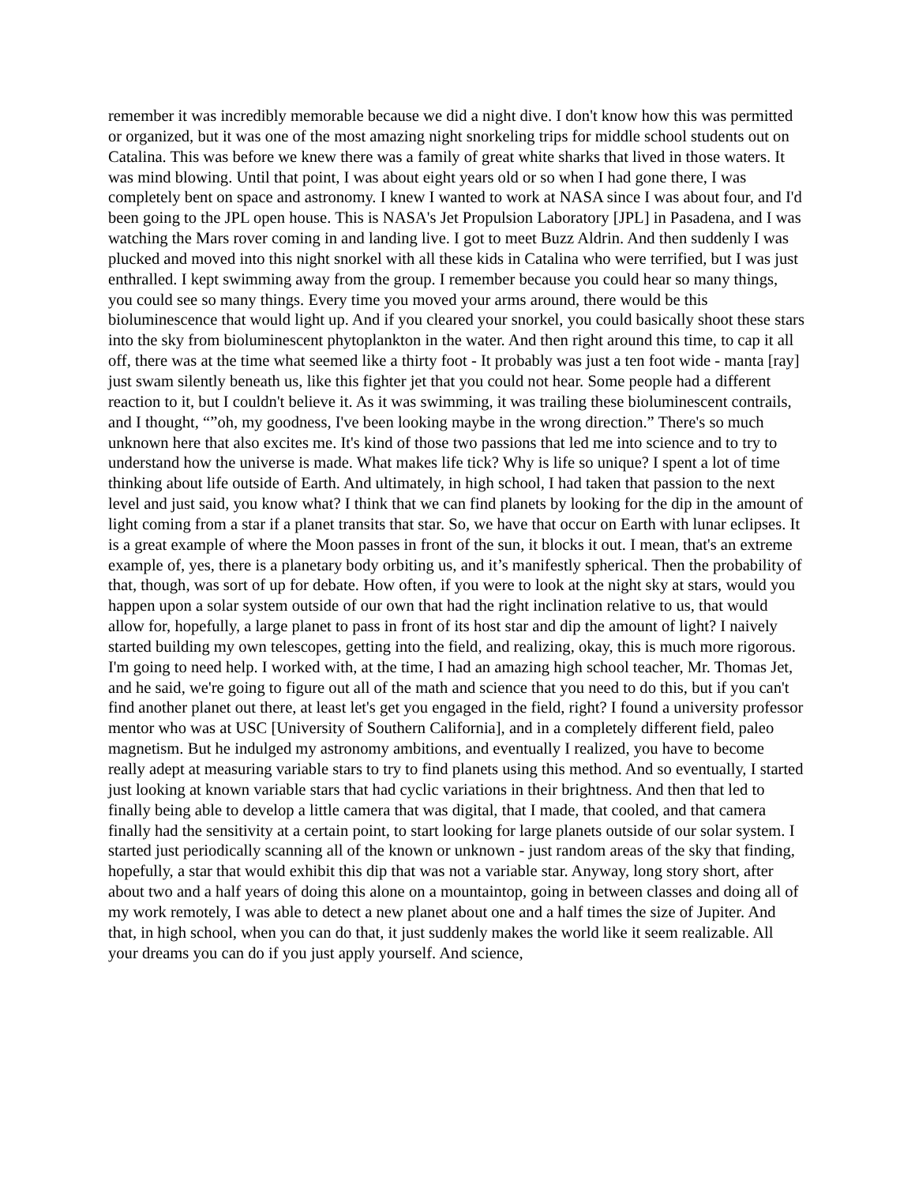remember it was incredibly memorable because we did a night dive. I don't know how this was permitted or organized, but it was one of the most amazing night snorkeling trips for middle school students out on Catalina. This was before we knew there was a family of great white sharks that lived in those waters. It was mind blowing. Until that point, I was about eight years old or so when I had gone there, I was completely bent on space and astronomy. I knew I wanted to work at NASA since I was about four, and I'd been going to the JPL open house. This is NASA's Jet Propulsion Laboratory [JPL] in Pasadena, and I was watching the Mars rover coming in and landing live. I got to meet Buzz Aldrin. And then suddenly I was plucked and moved into this night snorkel with all these kids in Catalina who were terrified, but I was just enthralled. I kept swimming away from the group. I remember because you could hear so many things, you could see so many things. Every time you moved your arms around, there would be this bioluminescence that would light up. And if you cleared your snorkel, you could basically shoot these stars into the sky from bioluminescent phytoplankton in the water. And then right around this time, to cap it all off, there was at the time what seemed like a thirty foot - It probably was just a ten foot wide - manta [ray] just swam silently beneath us, like this fighter jet that you could not hear. Some people had a different reaction to it, but I couldn't believe it. As it was swimming, it was trailing these bioluminescent contrails, and I thought, “”oh, my goodness, I've been looking maybe in the wrong direction.” There's so much unknown here that also excites me. It's kind of those two passions that led me into science and to try to understand how the universe is made. What makes life tick? Why is life so unique? I spent a lot of time thinking about life outside of Earth. And ultimately, in high school, I had taken that passion to the next level and just said, you know what? I think that we can find planets by looking for the dip in the amount of light coming from a star if a planet transits that star. So, we have that occur on Earth with lunar eclipses. It is a great example of where the Moon passes in front of the sun, it blocks it out. I mean, that's an extreme example of, yes, there is a planetary body orbiting us, and it’s manifestly spherical. Then the probability of that, though, was sort of up for debate. How often, if you were to look at the night sky at stars, would you happen upon a solar system outside of our own that had the right inclination relative to us, that would allow for, hopefully, a large planet to pass in front of its host star and dip the amount of light? I naively started building my own telescopes, getting into the field, and realizing, okay, this is much more rigorous. I'm going to need help. I worked with, at the time, I had an amazing high school teacher, Mr. Thomas Jet, and he said, we're going to figure out all of the math and science that you need to do this, but if you can't find another planet out there, at least let's get you engaged in the field, right? I found a university professor mentor who was at USC [University of Southern California], and in a completely different field, paleo magnetism. But he indulged my astronomy ambitions, and eventually I realized, you have to become really adept at measuring variable stars to try to find planets using this method. And so eventually, I started just looking at known variable stars that had cyclic variations in their brightness. And then that led to finally being able to develop a little camera that was digital, that I made, that cooled, and that camera finally had the sensitivity at a certain point, to start looking for large planets outside of our solar system. I started just periodically scanning all of the known or unknown - just random areas of the sky that finding, hopefully, a star that would exhibit this dip that was not a variable star. Anyway, long story short, after about two and a half years of doing this alone on a mountaintop, going in between classes and doing all of my work remotely, I was able to detect a new planet about one and a half times the size of Jupiter. And that, in high school, when you can do that, it just suddenly makes the world like it seem realizable. All your dreams you can do if you just apply yourself. And science,